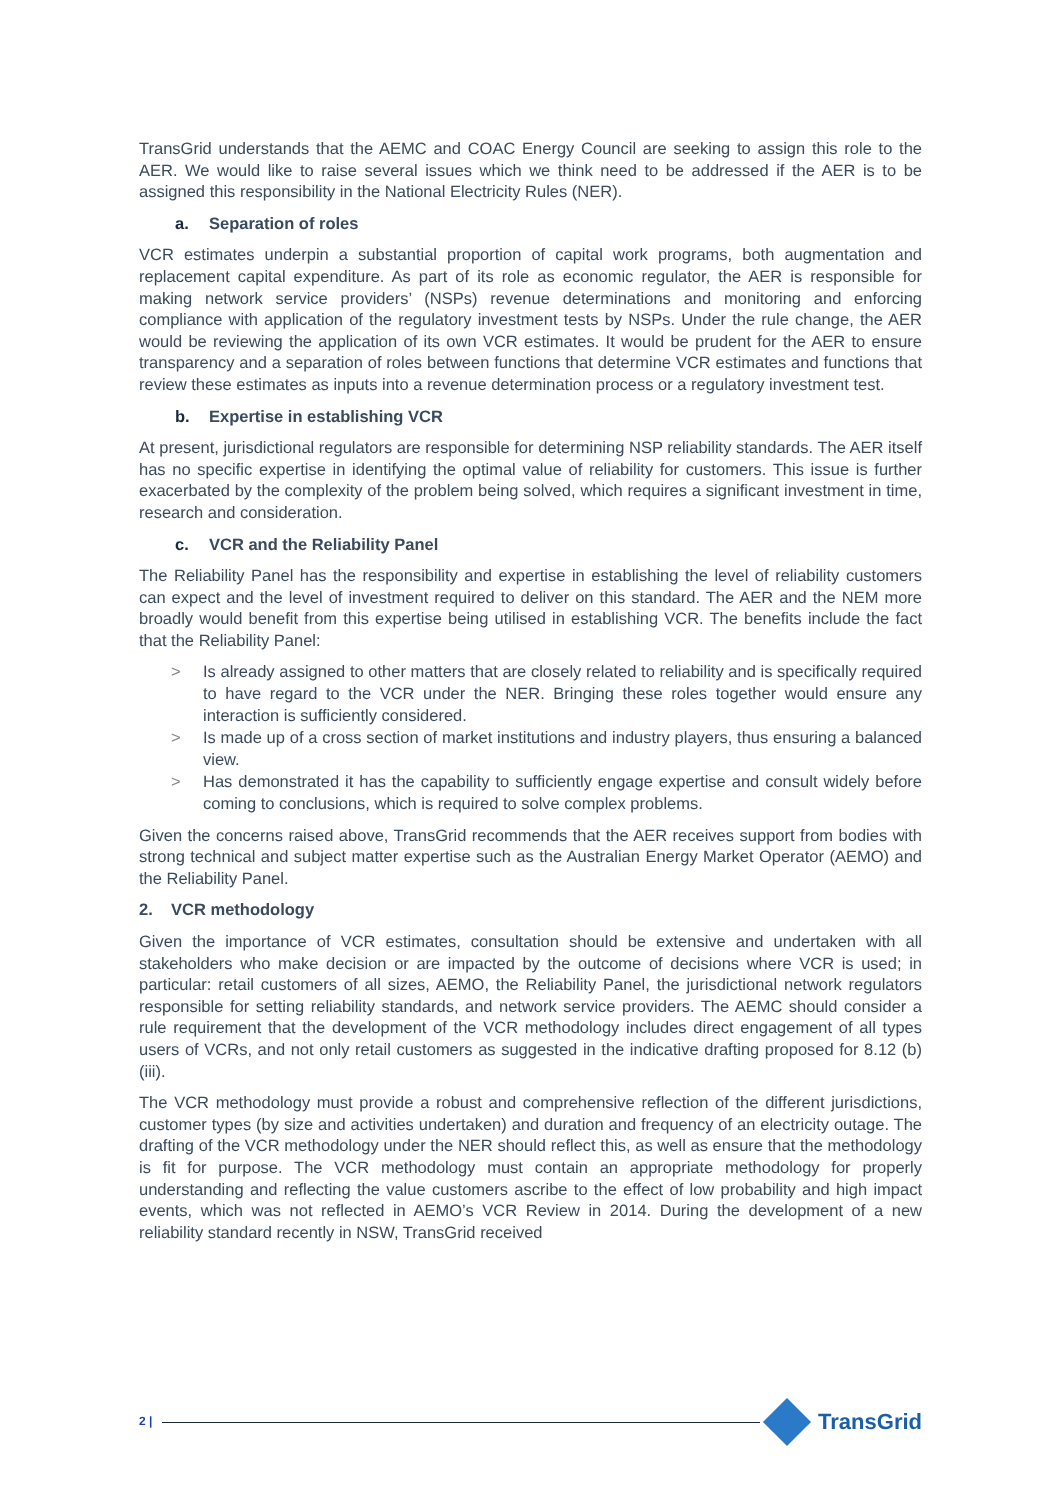TransGrid understands that the AEMC and COAC Energy Council are seeking to assign this role to the AER. We would like to raise several issues which we think need to be addressed if the AER is to be assigned this responsibility in the National Electricity Rules (NER).
a. Separation of roles
VCR estimates underpin a substantial proportion of capital work programs, both augmentation and replacement capital expenditure. As part of its role as economic regulator, the AER is responsible for making network service providers’ (NSPs) revenue determinations and monitoring and enforcing compliance with application of the regulatory investment tests by NSPs. Under the rule change, the AER would be reviewing the application of its own VCR estimates. It would be prudent for the AER to ensure transparency and a separation of roles between functions that determine VCR estimates and functions that review these estimates as inputs into a revenue determination process or a regulatory investment test.
b. Expertise in establishing VCR
At present, jurisdictional regulators are responsible for determining NSP reliability standards. The AER itself has no specific expertise in identifying the optimal value of reliability for customers. This issue is further exacerbated by the complexity of the problem being solved, which requires a significant investment in time, research and consideration.
c. VCR and the Reliability Panel
The Reliability Panel has the responsibility and expertise in establishing the level of reliability customers can expect and the level of investment required to deliver on this standard. The AER and the NEM more broadly would benefit from this expertise being utilised in establishing VCR. The benefits include the fact that the Reliability Panel:
> Is already assigned to other matters that are closely related to reliability and is specifically required to have regard to the VCR under the NER. Bringing these roles together would ensure any interaction is sufficiently considered.
> Is made up of a cross section of market institutions and industry players, thus ensuring a balanced view.
> Has demonstrated it has the capability to sufficiently engage expertise and consult widely before coming to conclusions, which is required to solve complex problems.
Given the concerns raised above, TransGrid recommends that the AER receives support from bodies with strong technical and subject matter expertise such as the Australian Energy Market Operator (AEMO) and the Reliability Panel.
2. VCR methodology
Given the importance of VCR estimates, consultation should be extensive and undertaken with all stakeholders who make decision or are impacted by the outcome of decisions where VCR is used; in particular: retail customers of all sizes, AEMO, the Reliability Panel, the jurisdictional network regulators responsible for setting reliability standards, and network service providers. The AEMC should consider a rule requirement that the development of the VCR methodology includes direct engagement of all types users of VCRs, and not only retail customers as suggested in the indicative drafting proposed for 8.12 (b) (iii).
The VCR methodology must provide a robust and comprehensive reflection of the different jurisdictions, customer types (by size and activities undertaken) and duration and frequency of an electricity outage. The drafting of the VCR methodology under the NER should reflect this, as well as ensure that the methodology is fit for purpose. The VCR methodology must contain an appropriate methodology for properly understanding and reflecting the value customers ascribe to the effect of low probability and high impact events, which was not reflected in AEMO’s VCR Review in 2014. During the development of a new reliability standard recently in NSW, TransGrid received
2 |
TransGrid